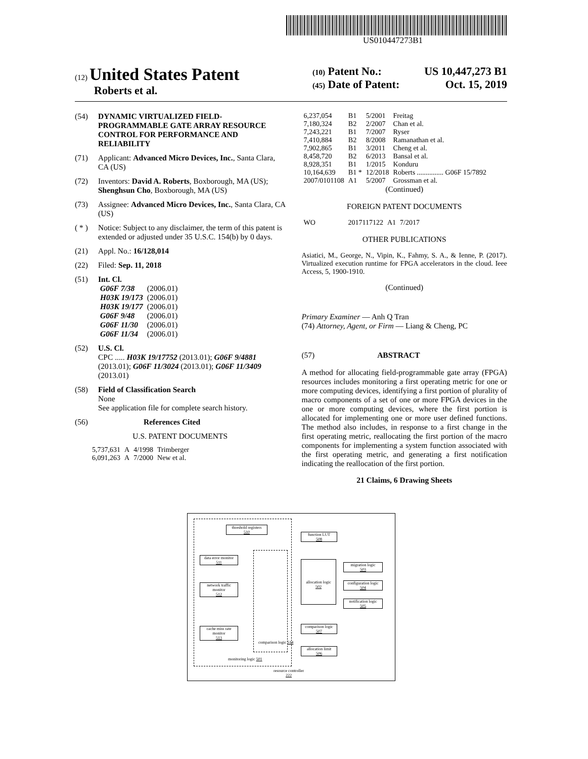US010447273B1
(12) United States Patent
Roberts et al.
(10) Patent No.: US 10,447,273 B1
(45) Date of Patent: Oct. 15, 2019
(54) DYNAMIC VIRTUALIZED FIELD-PROGRAMMABLE GATE ARRAY RESOURCE CONTROL FOR PERFORMANCE AND RELIABILITY
(71) Applicant: Advanced Micro Devices, Inc., Santa Clara, CA (US)
(72) Inventors: David A. Roberts, Boxborough, MA (US); Shenghsun Cho, Boxborough, MA (US)
(73) Assignee: Advanced Micro Devices, Inc., Santa Clara, CA (US)
( * ) Notice: Subject to any disclaimer, the term of this patent is extended or adjusted under 35 U.S.C. 154(b) by 0 days.
(21) Appl. No.: 16/128,014
(22) Filed: Sep. 11, 2018
(51) Int. Cl.
| G06F 7/38 | (2006.01) |
| H03K 19/173 | (2006.01) |
| H03K 19/177 | (2006.01) |
| G06F 9/48 | (2006.01) |
| G06F 11/30 | (2006.01) |
| G06F 11/34 | (2006.01) |
(52) U.S. Cl.
CPC ..... H03K 19/17752 (2013.01); G06F 9/4881 (2013.01); G06F 11/3024 (2013.01); G06F 11/3409 (2013.01)
(58) Field of Classification Search
None
See application file for complete search history.
(56) References Cited
U.S. PATENT DOCUMENTS
| 5,737,631 | A | 4/1998 | Trimberger |
| 6,091,263 | A | 7/2000 | New et al. |
| 6,237,054 | B1 | 5/2001 | Freitag |
| 7,180,324 | B2 | 2/2007 | Chan et al. |
| 7,243,221 | B1 | 7/2007 | Ryser |
| 7,410,884 | B2 | 8/2008 | Ramanathan et al. |
| 7,902,865 | B1 | 3/2011 | Cheng et al. |
| 8,458,720 | B2 | 6/2013 | Bansal et al. |
| 8,928,351 | B1 | 1/2015 | Konduru |
| 10,164,639 | B1 * | 12/2018 | Roberts ............... G06F 15/7892 |
| 2007/0101108 | A1 | 5/2007 | Grossman et al. |
(Continued)
FOREIGN PATENT DOCUMENTS
| WO | 2017117122 | A1 | 7/2017 |
OTHER PUBLICATIONS
Asiatici, M., George, N., Vipin, K., Fahmy, S. A., & Ienne, P. (2017). Virtualized execution runtime for FPGA accelerators in the cloud. Ieee Access, 5, 1900-1910.
(Continued)
Primary Examiner — Anh Q Tran
(74) Attorney, Agent, or Firm — Liang & Cheng, PC
(57) ABSTRACT
A method for allocating field-programmable gate array (FPGA) resources includes monitoring a first operating metric for one or more computing devices, identifying a first portion of plurality of macro components of a set of one or more FPGA devices in the one or more computing devices, where the first portion is allocated for implementing one or more user defined functions. The method also includes, in response to a first change in the first operating metric, reallocating the first portion of the macro components for implementing a system function associated with the first operating metric, and generating a first notification indicating the reallocation of the first portion.
21 Claims, 6 Drawing Sheets
threshold registers
510
data error monitor
511
network traffic monitor
512
cache miss rate monitor
513
comparison logic 514
monitoring logic 501
function LUT
508
allocation logic
502
migration logic
503
configuration logic
504
notification logic
505
comparison logic
507
allocation limit
506
resource controller
222